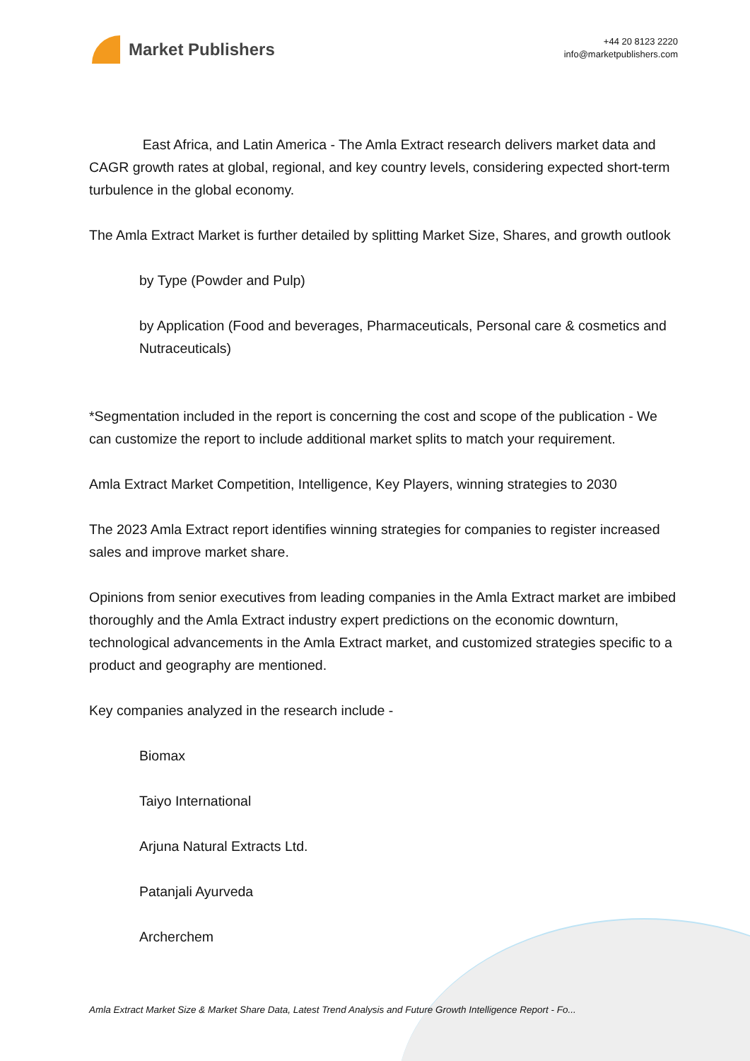Market Publishers
+44 20 8123 2220
info@marketpublishers.com
East Africa, and Latin America - The Amla Extract research delivers market data and CAGR growth rates at global, regional, and key country levels, considering expected short-term turbulence in the global economy.
The Amla Extract Market is further detailed by splitting Market Size, Shares, and growth outlook
by Type (Powder and Pulp)
by Application (Food and beverages, Pharmaceuticals, Personal care & cosmetics and Nutraceuticals)
*Segmentation included in the report is concerning the cost and scope of the publication - We can customize the report to include additional market splits to match your requirement.
Amla Extract Market Competition, Intelligence, Key Players, winning strategies to 2030
The 2023 Amla Extract report identifies winning strategies for companies to register increased sales and improve market share.
Opinions from senior executives from leading companies in the Amla Extract market are imbibed thoroughly and the Amla Extract industry expert predictions on the economic downturn, technological advancements in the Amla Extract market, and customized strategies specific to a product and geography are mentioned.
Key companies analyzed in the research include -
Biomax
Taiyo International
Arjuna Natural Extracts Ltd.
Patanjali Ayurveda
Archerchem
Amla Extract Market Size & Market Share Data, Latest Trend Analysis and Future Growth Intelligence Report - Fo...